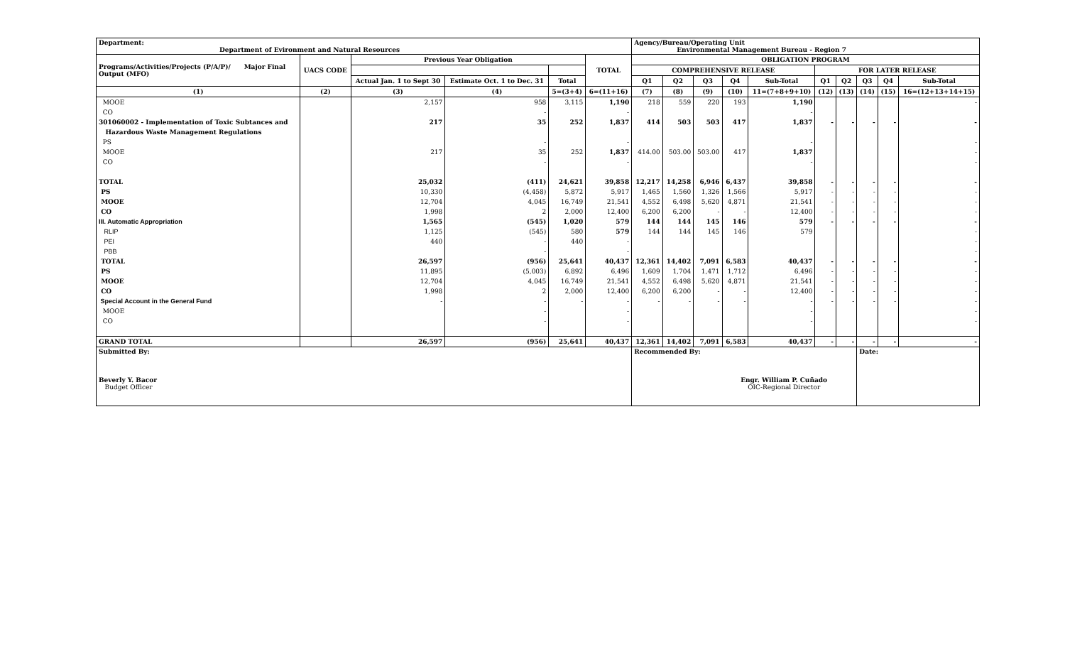| Department: Department of Evironment and Natural Resources | | | | | | Agency/Bureau/Operating Unit Environmental Management Bureau - Region 7 | | | | | | | | | |
| Programs/Activities/Projects (P/A/P)/ Major Final Output (MFO) | UACS CODE | Previous Year Obligation | | | TOTAL | OBLIGATION PROGRAM | | | | | | | | | |
| | | | | | | COMPREHENSIVE RELEASE | | | | | FOR LATER RELEASE | | | | |
| | | Actual Jan. 1 to Sept 30 | Estimate Oct. 1 to Dec. 31 | Total | | Q1 | Q2 | Q3 | Q4 | Sub-Total | Q1 | Q2 | Q3 | Q4 | Sub-Total |
| (1) | (2) | (3) | (4) | 5=(3+4) | 6=(11+16) | (7) | (8) | (9) | (10) | 11=(7+8+9+10) | (12) | (13) | (14) | (15) | 16=(12+13+14+15) |
| MOOE | | 2,157 | 958 | 3,115 | 1,190 | 218 | 559 | 220 | 193 | 1,190 | | | | | - |
| CO | | | - | | - | | | | | - | | | | | |
| 301060002 - Implementation of Toxic Subtances and | | 217 | 35 | 252 | 1,837 | 414 | 503 | 503 | 417 | 1,837 | - | - | - | - | - |
| Hazardous Waste Management Regulations | | | | | | | | | | | | | | | |
| PS | | | - | | - | | | | | - | | | | | - |
| MOOE | | 217 | 35 | 252 | 1,837 | 414.00 | 503.00 | 503.00 | 417 | 1,837 | | | | | - |
| CO | | | - | | - | | | | | - | | | | | - |
| TOTAL | | 25,032 | (411) | 24,621 | 39,858 | 12,217 | 14,258 | 6,946 | 6,437 | 39,858 | - | - | - | - | - |
| PS | | 10,330 | (4,458) | 5,872 | 5,917 | 1,465 | 1,560 | 1,326 | 1,566 | 5,917 | - | - | - | - | - |
| MOOE | | 12,704 | 4,045 | 16,749 | 21,541 | 4,552 | 6,498 | 5,620 | 4,871 | 21,541 | - | - | - | - | - |
| CO | | 1,998 | 2 | 2,000 | 12,400 | 6,200 | 6,200 | - | - | 12,400 | - | - | - | - | - |
| III. Automatic Appropriation | | 1,565 | (545) | 1,020 | 579 | 144 | 144 | 145 | 146 | 579 | - | - | - | - | - |
| RLIP | | 1,125 | (545) | 580 | 579 | 144 | 144 | 145 | 146 | 579 | | | | | - |
| PEI | | 440 | - | 440 | - | | | | | | | | | | - |
| PBB | | | - | | - | | | | | | | | | | - |
| TOTAL | | 26,597 | (956) | 25,641 | 40,437 | 12,361 | 14,402 | 7,091 | 6,583 | 40,437 | - | - | - | - | - |
| PS | | 11,895 | (5,003) | 6,892 | 6,496 | 1,609 | 1,704 | 1,471 | 1,712 | 6,496 | - | - | - | - | - |
| MOOE | | 12,704 | 4,045 | 16,749 | 21,541 | 4,552 | 6,498 | 5,620 | 4,871 | 21,541 | - | - | - | - | - |
| CO | | 1,998 | 2 | 2,000 | 12,400 | 6,200 | 6,200 | - | - | 12,400 | - | - | - | - | - |
| Special Account in the General Fund | | - | - | - | - | - | - | - | - | - | - | - | - | - | - |
| MOOE | | | - | | - | | | | | - | | | | | - |
| CO | | | - | | - | | | | | - | | | | | - |
| GRAND TOTAL | | 26,597 | (956) | 25,641 | 40,437 | 12,361 | 14,402 | 7,091 | 6,583 | 40,437 | - | - | - | - | - |
| Submitted By: Beverly Y. Bacor Budget Officer | | | | | | Recommended By: Engr. William P. Cuñado OIC-Regional Director | | | | | | | Date: | | |